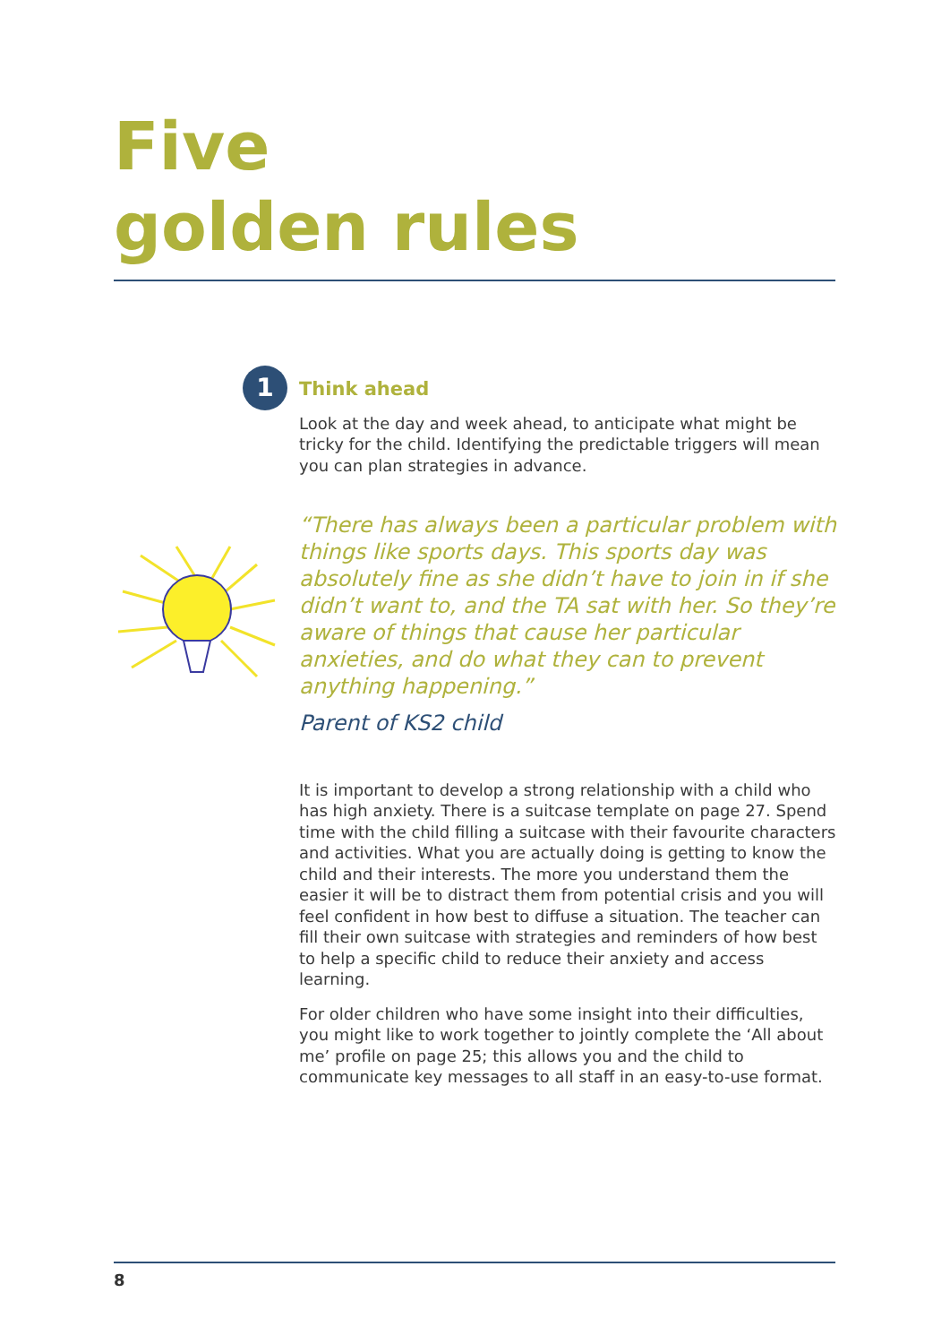Five
golden rules
1
Think ahead
Look at the day and week ahead, to anticipate what might be tricky for the child. Identifying the predictable triggers will mean you can plan strategies in advance.
“There has always been a particular problem with things like sports days. This sports day was absolutely fine as she didn’t have to join in if she didn’t want to, and the TA sat with her. So they’re aware of things that cause her particular anxieties, and do what they can to prevent anything happening.”
Parent of KS2 child
It is important to develop a strong relationship with a child who has high anxiety. There is a suitcase template on page 27. Spend time with the child filling a suitcase with their favourite characters and activities. What you are actually doing is getting to know the child and their interests. The more you understand them the easier it will be to distract them from potential crisis and you will feel confident in how best to diffuse a situation. The teacher can fill their own suitcase with strategies and reminders of how best to help a specific child to reduce their anxiety and access learning.
For older children who have some insight into their difficulties, you might like to work together to jointly complete the ‘All about me’ profile on page 25; this allows you and the child to communicate key messages to all staff in an easy-to-use format.
8